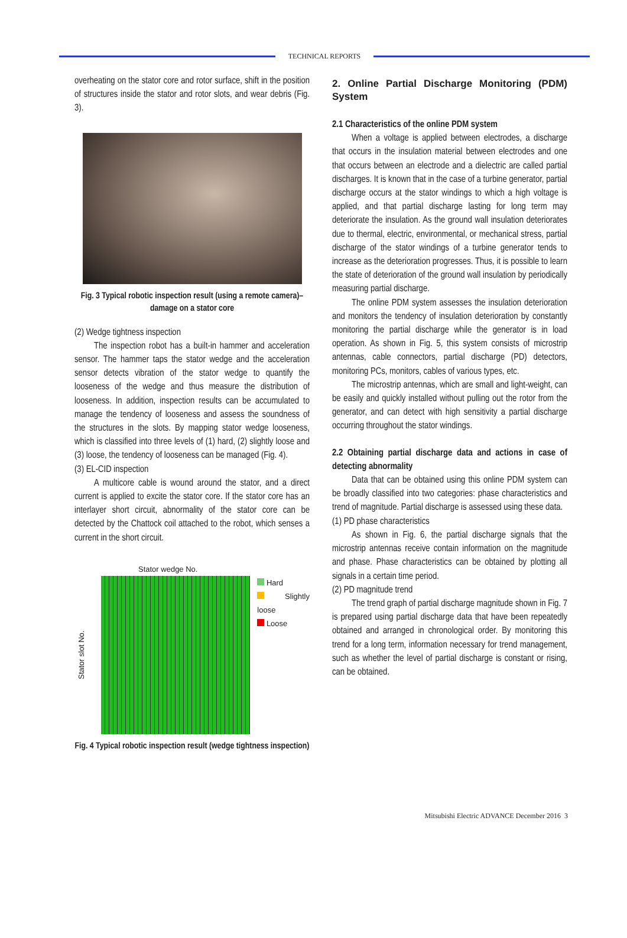TECHNICAL REPORTS
overheating on the stator core and rotor surface, shift in the position of structures inside the stator and rotor slots, and wear debris (Fig. 3).
Fig. 3 Typical robotic inspection result (using a remote camera)–damage on a stator core
(2) Wedge tightness inspection
The inspection robot has a built-in hammer and acceleration sensor. The hammer taps the stator wedge and the acceleration sensor detects vibration of the stator wedge to quantify the looseness of the wedge and thus measure the distribution of looseness. In addition, inspection results can be accumulated to manage the tendency of looseness and assess the soundness of the structures in the slots. By mapping stator wedge looseness, which is classified into three levels of (1) hard, (2) slightly loose and (3) loose, the tendency of looseness can be managed (Fig. 4).
(3) EL-CID inspection
A multicore cable is wound around the stator, and a direct current is applied to excite the stator core. If the stator core has an interlayer short circuit, abnormality of the stator core can be detected by the Chattock coil attached to the robot, which senses a current in the short circuit.
Stator wedge No.
Stator slot No.
Hard
Slightly loose
Loose
Fig. 4 Typical robotic inspection result (wedge tightness inspection)
2. Online Partial Discharge Monitoring (PDM) System
2.1 Characteristics of the online PDM system
When a voltage is applied between electrodes, a discharge that occurs in the insulation material between electrodes and one that occurs between an electrode and a dielectric are called partial discharges. It is known that in the case of a turbine generator, partial discharge occurs at the stator windings to which a high voltage is applied, and that partial discharge lasting for long term may deteriorate the insulation. As the ground wall insulation deteriorates due to thermal, electric, environmental, or mechanical stress, partial discharge of the stator windings of a turbine generator tends to increase as the deterioration progresses. Thus, it is possible to learn the state of deterioration of the ground wall insulation by periodically measuring partial discharge.
The online PDM system assesses the insulation deterioration and monitors the tendency of insulation deterioration by constantly monitoring the partial discharge while the generator is in load operation. As shown in Fig. 5, this system consists of microstrip antennas, cable connectors, partial discharge (PD) detectors, monitoring PCs, monitors, cables of various types, etc.
The microstrip antennas, which are small and light-weight, can be easily and quickly installed without pulling out the rotor from the generator, and can detect with high sensitivity a partial discharge occurring throughout the stator windings.
2.2 Obtaining partial discharge data and actions in case of detecting abnormality
Data that can be obtained using this online PDM system can be broadly classified into two categories: phase characteristics and trend of magnitude. Partial discharge is assessed using these data.
(1) PD phase characteristics
As shown in Fig. 6, the partial discharge signals that the microstrip antennas receive contain information on the magnitude and phase. Phase characteristics can be obtained by plotting all signals in a certain time period.
(2) PD magnitude trend
The trend graph of partial discharge magnitude shown in Fig. 7 is prepared using partial discharge data that have been repeatedly obtained and arranged in chronological order. By monitoring this trend for a long term, information necessary for trend management, such as whether the level of partial discharge is constant or rising, can be obtained.
Mitsubishi Electric ADVANCE December 2016 3